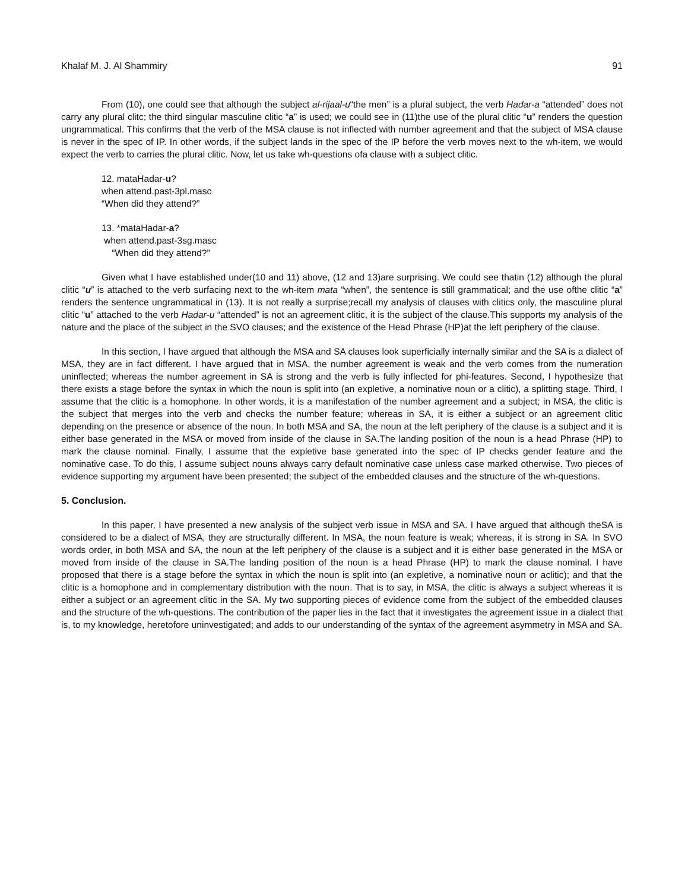Khalaf M. J. Al Shammiry 91
From (10), one could see that although the subject al-rijaal-u“the men” is a plural subject, the verb Hadar-a “attended” does not carry any plural clitc; the third singular masculine clitic “a” is used; we could see in (11)the use of the plural clitic “u” renders the question ungrammatical. This confirms that the verb of the MSA clause is not inflected with number agreement and that the subject of MSA clause is never in the spec of IP. In other words, if the subject lands in the spec of the IP before the verb moves next to the wh-item, we would expect the verb to carries the plural clitic. Now, let us take wh-questions ofa clause with a subject clitic.
12. mataHadar-u?
when attend.past-3pl.masc
“When did they attend?”
13. *mataHadar-a?
when attend.past-3sg.masc
“When did they attend?”
Given what I have established under(10 and 11) above, (12 and 13)are surprising. We could see thatin (12) although the plural clitic “u” is attached to the verb surfacing next to the wh-item mata “when”, the sentence is still grammatical; and the use ofthe clitic “a” renders the sentence ungrammatical in (13). It is not really a surprise;recall my analysis of clauses with clitics only, the masculine plural clitic “u” attached to the verb Hadar-u “attended” is not an agreement clitic, it is the subject of the clause.This supports my analysis of the nature and the place of the subject in the SVO clauses; and the existence of the Head Phrase (HP)at the left periphery of the clause.
In this section, I have argued that although the MSA and SA clauses look superficially internally similar and the SA is a dialect of MSA, they are in fact different. I have argued that in MSA, the number agreement is weak and the verb comes from the numeration uninflected; whereas the number agreement in SA is strong and the verb is fully inflected for phi-features. Second, I hypothesize that there exists a stage before the syntax in which the noun is split into (an expletive, a nominative noun or a clitic), a splitting stage. Third, I assume that the clitic is a homophone. In other words, it is a manifestation of the number agreement and a subject; in MSA, the clitic is the subject that merges into the verb and checks the number feature; whereas in SA, it is either a subject or an agreement clitic depending on the presence or absence of the noun. In both MSA and SA, the noun at the left periphery of the clause is a subject and it is either base generated in the MSA or moved from inside of the clause in SA.The landing position of the noun is a head Phrase (HP) to mark the clause nominal. Finally, I assume that the expletive base generated into the spec of IP checks gender feature and the nominative case. To do this, I assume subject nouns always carry default nominative case unless case marked otherwise. Two pieces of evidence supporting my argument have been presented; the subject of the embedded clauses and the structure of the wh-questions.
5. Conclusion.
In this paper, I have presented a new analysis of the subject verb issue in MSA and SA. I have argued that although theSA is considered to be a dialect of MSA, they are structurally different. In MSA, the noun feature is weak; whereas, it is strong in SA. In SVO words order, in both MSA and SA, the noun at the left periphery of the clause is a subject and it is either base generated in the MSA or moved from inside of the clause in SA.The landing position of the noun is a head Phrase (HP) to mark the clause nominal. I have proposed that there is a stage before the syntax in which the noun is split into (an expletive, a nominative noun or aclitic); and that the clitic is a homophone and in complementary distribution with the noun. That is to say, in MSA, the clitic is always a subject whereas it is either a subject or an agreement clitic in the SA. My two supporting pieces of evidence come from the subject of the embedded clauses and the structure of the wh-questions. The contribution of the paper lies in the fact that it investigates the agreement issue in a dialect that is, to my knowledge, heretofore uninvestigated; and adds to our understanding of the syntax of the agreement asymmetry in MSA and SA.